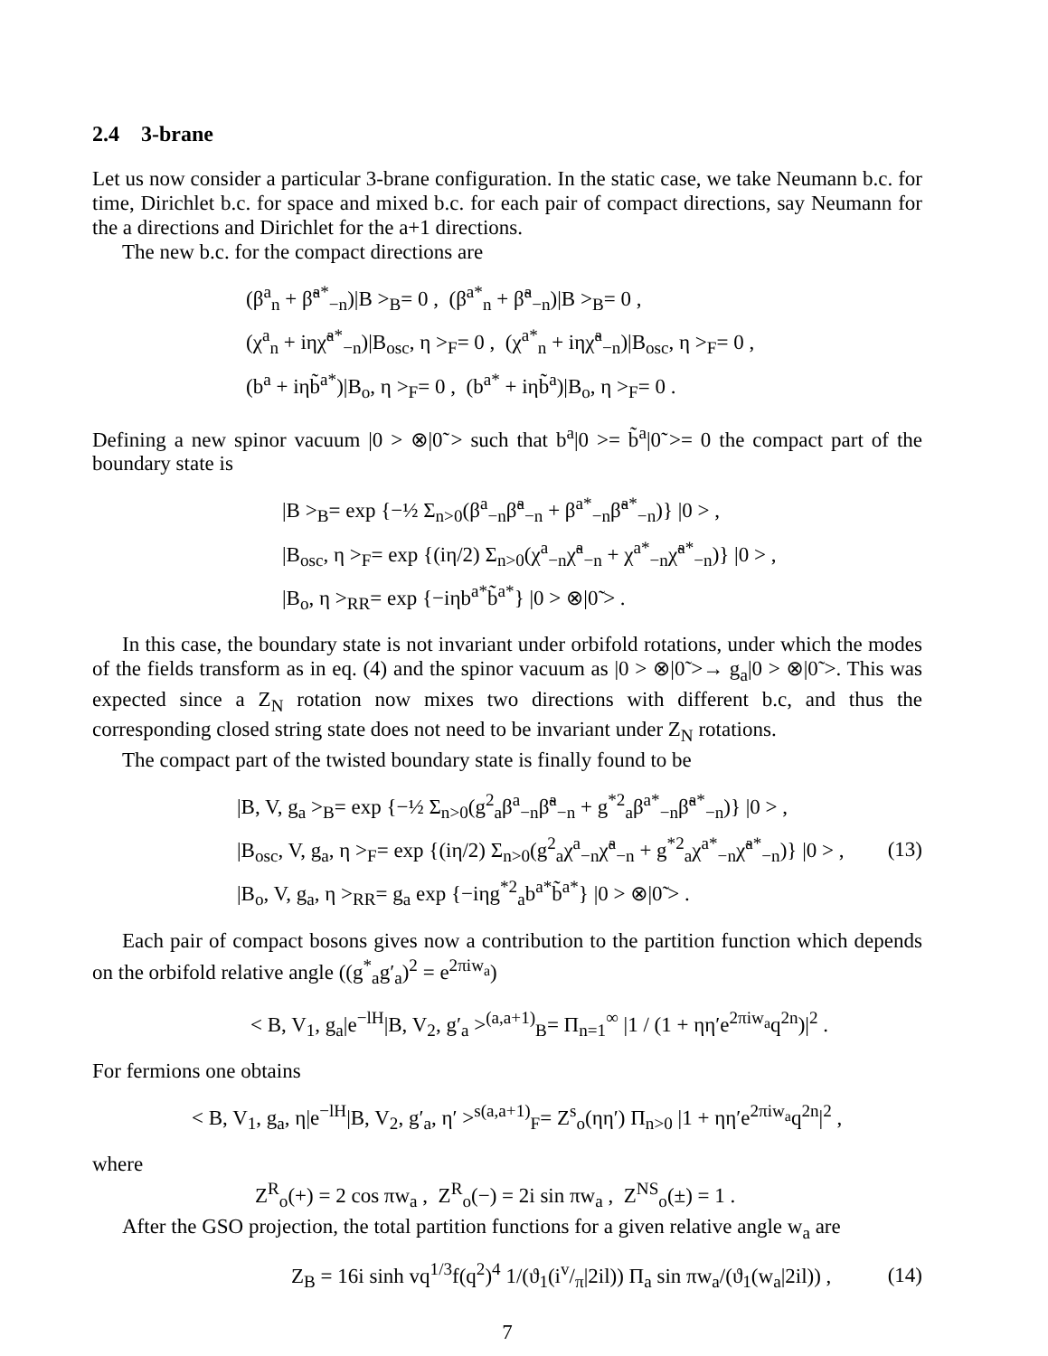2.4 3-brane
Let us now consider a particular 3-brane configuration. In the static case, we take Neumann b.c. for time, Dirichlet b.c. for space and mixed b.c. for each pair of compact directions, say Neumann for the a directions and Dirichlet for the a+1 directions.
The new b.c. for the compact directions are
(β<sup>a</sup><sub>n</sub> + β̃<sup>a*</sup><sub>−n</sub>)|B ><sub>B</sub>= 0 , (β<sup>a*</sup><sub>n</sub> + β̃<sup>a</sup><sub>−n</sub>)|B ><sub>B</sub>= 0 ,
(χ<sup>a</sup><sub>n</sub> + iηχ̃<sup>a*</sup><sub>−n</sub>)|B<sub>osc</sub>, η ><sub>F</sub>= 0 , (χ<sup>a*</sup><sub>n</sub> + iηχ̃<sup>a</sup><sub>−n</sub>)|B<sub>osc</sub>, η ><sub>F</sub>= 0 ,
(b<sup>a</sup> + iηb̃<sup>a*</sup>)|B<sub>o</sub>, η ><sub>F</sub>= 0 , (b<sup>a*</sup> + iηb̃<sup>a</sup>)|B<sub>o</sub>, η ><sub>F</sub>= 0 .
Defining a new spinor vacuum |0 > ⊗|0̃ > such that b<sup>a</sup>|0 >= b̃<sup>a</sup>|0̃ >= 0 the compact part of the boundary state is
|B ><sub>B</sub>= exp {−½ Σ<sub>n>0</sub>(β<sup>a</sup><sub>−n</sub>β̃<sup>a</sup><sub>−n</sub> + β<sup>a*</sup><sub>−n</sub>β̃<sup>a*</sup><sub>−n</sub>)} |0 > ,
|B<sub>osc</sub>, η ><sub>F</sub>= exp {(iη/2) Σ<sub>n>0</sub>(χ<sup>a</sup><sub>−n</sub>χ̃<sup>a</sup><sub>−n</sub> + χ<sup>a*</sup><sub>−n</sub>χ̃<sup>a*</sup><sub>−n</sub>)} |0 > ,
|B<sub>o</sub>, η ><sub>RR</sub>= exp {−iηb<sup>a*</sup>b̃<sup>a*</sup>} |0 > ⊗|0̃ > .
In this case, the boundary state is not invariant under orbifold rotations, under which the modes of the fields transform as in eq. (4) and the spinor vacuum as |0 > ⊗|0̃ >→ g<sub>a</sub>|0 > ⊗|0̃ >. This was expected since a Z<sub>N</sub> rotation now mixes two directions with different b.c, and thus the corresponding closed string state does not need to be invariant under Z<sub>N</sub> rotations.
The compact part of the twisted boundary state is finally found to be
|B, V, g<sub>a</sub> ><sub>B</sub>= exp {−½ Σ<sub>n>0</sub>(g<sup>2</sup><sub>a</sub>β<sup>a</sup><sub>−n</sub>β̃<sup>a</sup><sub>−n</sub> + g<sup>*2</sup><sub>a</sub>β<sup>a*</sup><sub>−n</sub>β̃<sup>a*</sup><sub>−n</sub>)} |0 > ,
|B<sub>osc</sub>, V, g<sub>a</sub>, η ><sub>F</sub>= exp {(iη/2) Σ<sub>n>0</sub>(g<sup>2</sup><sub>a</sub>χ<sup>a</sup><sub>−n</sub>χ̃<sup>a</sup><sub>−n</sub> + g<sup>*2</sup><sub>a</sub>χ<sup>a*</sup><sub>−n</sub>χ̃<sup>a*</sup><sub>−n</sub>)} |0 > , (13)
|B<sub>o</sub>, V, g<sub>a</sub>, η ><sub>RR</sub>= g<sub>a</sub> exp {−iηg<sup>*2</sup><sub>a</sub>b<sup>a*</sup>b̃<sup>a*</sup>} |0 > ⊗|0̃ > .
Each pair of compact bosons gives now a contribution to the partition function which depends on the orbifold relative angle ((g<sup>*</sup><sub>a</sub>g′<sub>a</sub>)<sup>2</sup> = e<sup>2πiw<sub>a</sub></sup>)
< B, V<sub>1</sub>, g<sub>a</sub>|e<sup>−lH</sup>|B, V<sub>2</sub>, g′<sub>a</sub> ><sup>(a,a+1)</sup><sub>B</sub>= Π<sub>n=1</sub><sup>∞</sup> |1 / (1 + ηη′e<sup>2πiw<sub>a</sub></sup>q<sup>2n</sup>)|<sup>2</sup> .
For fermions one obtains
< B, V<sub>1</sub>, g<sub>a</sub>, η|e<sup>−lH</sup>|B, V<sub>2</sub>, g′<sub>a</sub>, η′ ><sup>s(a,a+1)</sup><sub>F</sub>= Z<sup>s</sup><sub>o</sub>(ηη′) Π<sub>n>0</sub> |1 + ηη′e<sup>2πiw<sub>a</sub></sup>q<sup>2n</sup>|<sup>2</sup> ,
where
Z<sup>R</sup><sub>o</sub>(+) = 2 cos πw<sub>a</sub> , Z<sup>R</sup><sub>o</sub>(−) = 2i sin πw<sub>a</sub> , Z<sup>NS</sup><sub>o</sub>(±) = 1 .
After the GSO projection, the total partition functions for a given relative angle w<sub>a</sub> are
Z<sub>B</sub> = 16i sinh vq<sup>1/3</sup>f(q<sup>2</sup>)<sup>4</sup> 1/(ϑ<sub>1</sub>(iv/π|2il)) Π<sub>a</sub> sin πw<sub>a</sub>/(ϑ<sub>1</sub>(w<sub>a</sub>|2il)) , (14)
7